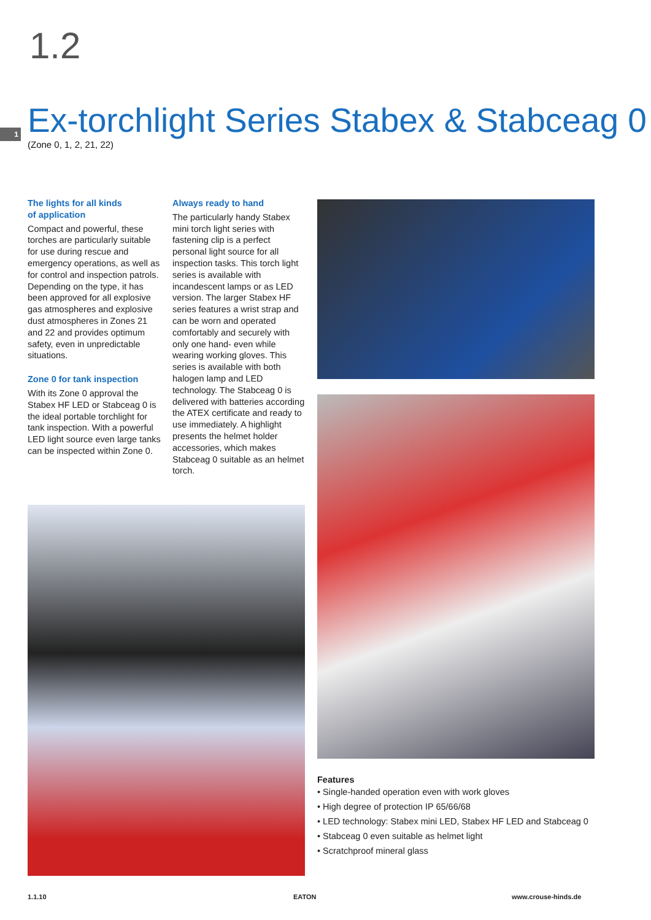1.2
1
Ex-torchlight Series Stabex & Stabceag 0
(Zone 0, 1, 2, 21, 22)
The lights for all kinds
of application
Compact and powerful, these torches are particularly suitable for use during rescue and emergency operations, as well as for control and inspection patrols. Depending on the type, it has been approved for all explosive gas atmospheres and explosive dust atmospheres in Zones 21 and 22 and provides optimum safety, even in unpredictable situations.
Zone 0 for tank inspection
With its Zone 0 approval the Stabex HF LED or Stabceag 0 is the ideal portable torchlight for tank inspection. With a powerful LED light source even large tanks can be inspected within Zone 0.
Always ready to hand
The particularly handy Stabex mini torch light series with fastening clip is a perfect personal light source for all inspection tasks. This torch light series is available with incandescent lamps or as LED version. The larger Stabex HF series features a wrist strap and can be worn and operated comfortably and securely with only one hand- even while wearing working gloves. This series is available with both halogen lamp and LED technology. The Stabceag 0 is delivered with batteries according the ATEX certificate and ready to use immediately. A highlight presents the helmet holder accessories, which makes Stabceag 0 suitable as an helmet torch.
Features
• Single-handed operation even with work gloves
• High degree of protection IP 65/66/68
• LED technology: Stabex mini LED, Stabex HF LED and Stabceag 0
• Stabceag 0 even suitable as helmet light
• Scratchproof mineral glass
1.1.10 EATON www.crouse-hinds.de